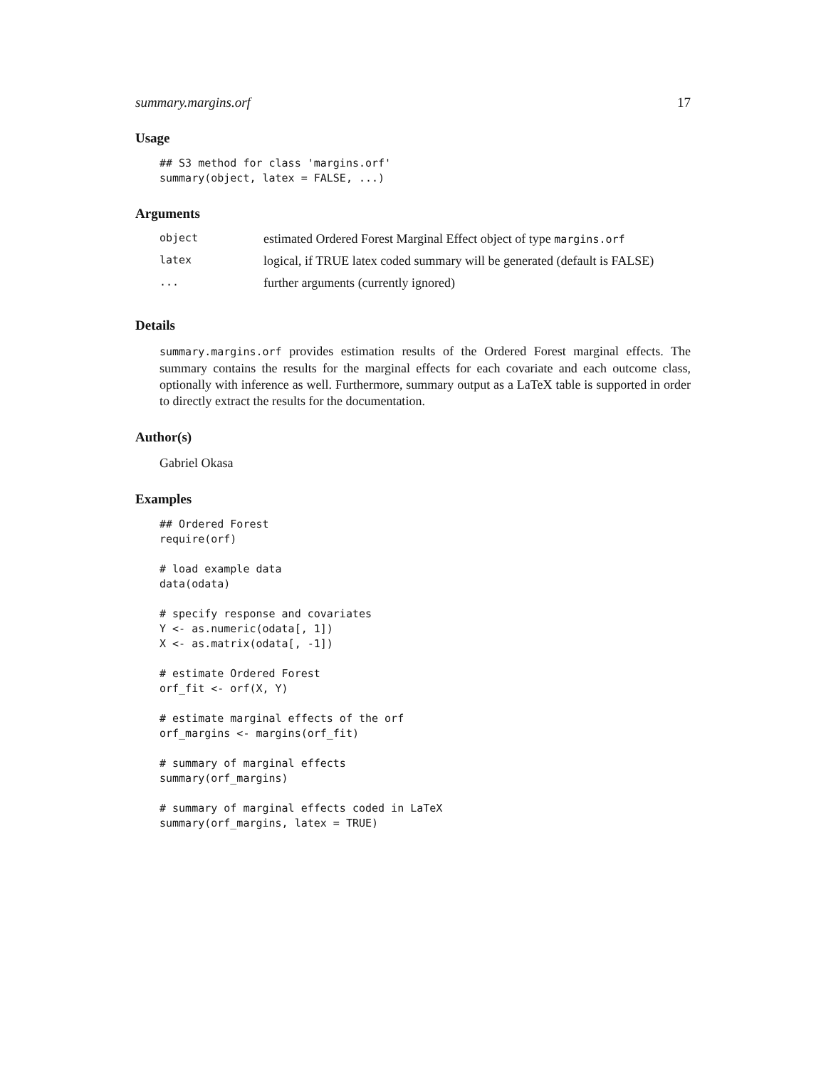summary.margins.orf 17
Usage
## S3 method for class 'margins.orf'
summary(object, latex = FALSE, ...)
Arguments
| object | estimated Ordered Forest Marginal Effect object of type margins.orf |
| latex | logical, if TRUE latex coded summary will be generated (default is FALSE) |
| ... | further arguments (currently ignored) |
Details
summary.margins.orf provides estimation results of the Ordered Forest marginal effects. The summary contains the results for the marginal effects for each covariate and each outcome class, optionally with inference as well. Furthermore, summary output as a LaTeX table is supported in order to directly extract the results for the documentation.
Author(s)
Gabriel Okasa
Examples
## Ordered Forest
require(orf)

# load example data
data(odata)

# specify response and covariates
Y <- as.numeric(odata[, 1])
X <- as.matrix(odata[, -1])

# estimate Ordered Forest
orf_fit <- orf(X, Y)

# estimate marginal effects of the orf
orf_margins <- margins(orf_fit)

# summary of marginal effects
summary(orf_margins)

# summary of marginal effects coded in LaTeX
summary(orf_margins, latex = TRUE)